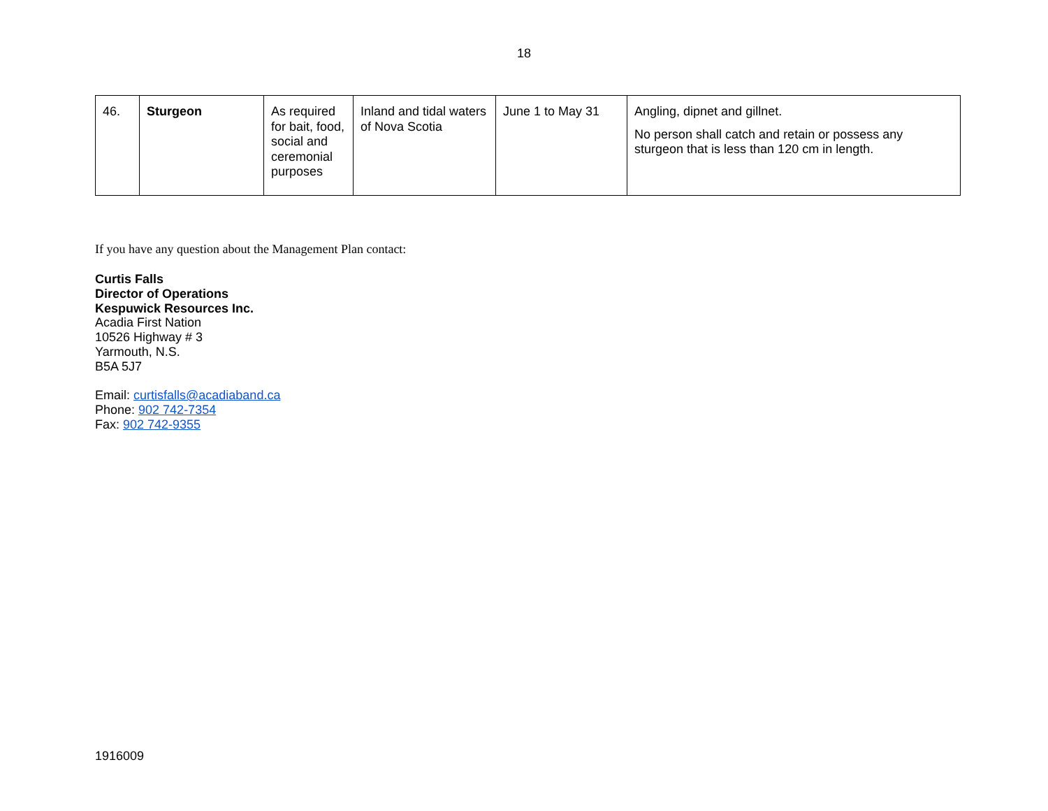18
| 46. | Sturgeon | As required for bait, food, social and ceremonial purposes | Inland and tidal waters of Nova Scotia | June 1 to May 31 | Angling, dipnet and gillnet. No person shall catch and retain or possess any sturgeon that is less than 120 cm in length. |
If you have any question about the Management Plan contact:
Curtis Falls
Director of Operations
Kespuwick Resources Inc.
Acadia First Nation
10526 Highway # 3
Yarmouth, N.S.
B5A 5J7
Email: curtisfalls@acadiaband.ca
Phone: 902 742-7354
Fax: 902 742-9355
1916009